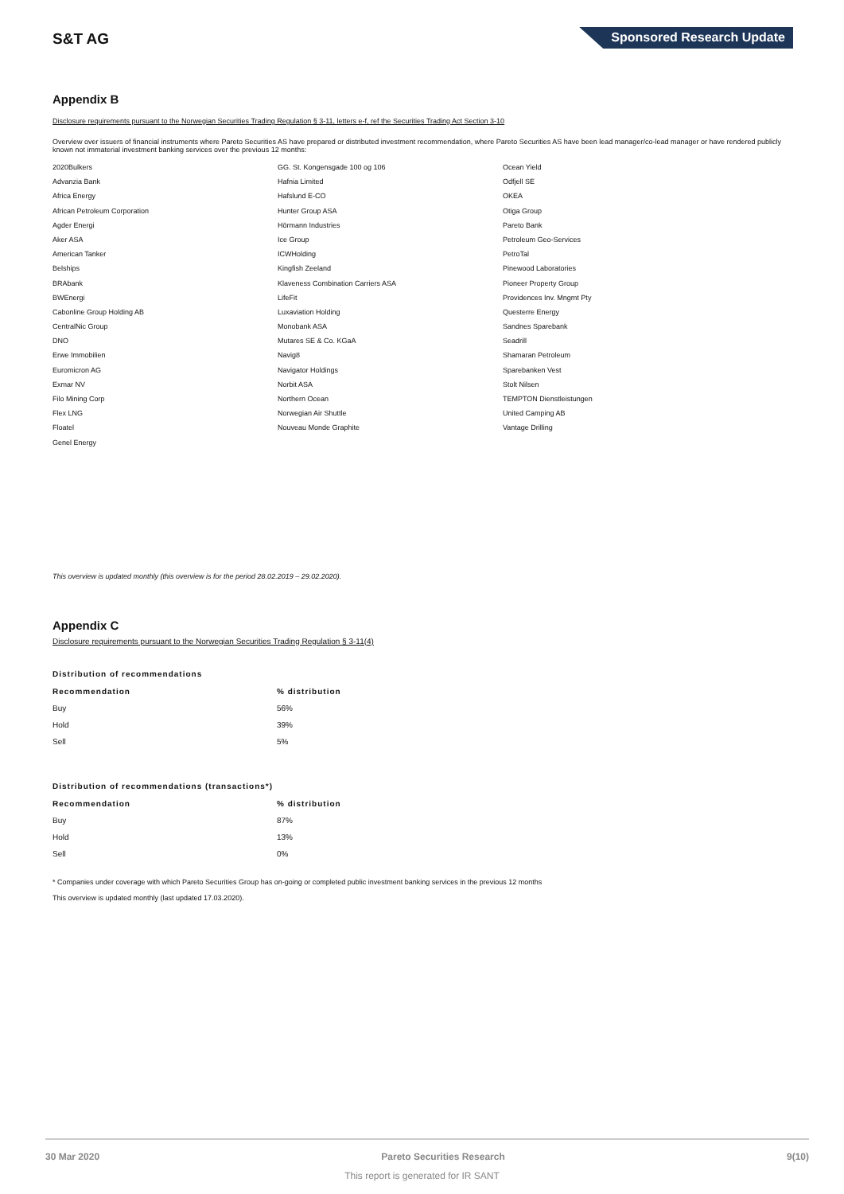S&T AG
Sponsored Research Update
Appendix B
Disclosure requirements pursuant to the Norwegian Securities Trading Regulation § 3-11, letters e-f, ref the Securities Trading Act Section 3-10
Overview over issuers of financial instruments where Pareto Securities AS have prepared or distributed investment recommendation, where Pareto Securities AS have been lead manager/co-lead manager or have rendered publicly known not immaterial investment banking services over the previous 12 months:
2020Bulkers
Advanzia Bank
Africa Energy
African Petroleum Corporation
Agder Energi
Aker ASA
American Tanker
Belships
BRAbank
BWEnergi
Cabonline Group Holding AB
CentralNic Group
DNO
Erwe Immobilien
Euromicron AG
Exmar NV
Filo Mining Corp
Flex LNG
Floatel
Genel Energy
GG. St. Kongensgade 100 og 106
Hafnia Limited
Hafslund E-CO
Hunter Group ASA
Hörmann Industries
Ice Group
ICWHolding
Kingfish Zeeland
Klaveness Combination Carriers ASA
LifeFit
Luxaviation Holding
Monobank ASA
Mutares SE & Co. KGaA
Navig8
Navigator Holdings
Norbit ASA
Northern Ocean
Norwegian Air Shuttle
Nouveau Monde Graphite
Ocean Yield
Odfjell SE
OKEA
Otiga Group
Pareto Bank
Petroleum Geo-Services
PetroTal
Pinewood Laboratories
Pioneer Property Group
Providences Inv. Mngmt Pty
Questerre Energy
Sandnes Sparebank
Seadrill
Shamaran Petroleum
Sparebanken Vest
Stolt Nilsen
TEMPTON Dienstleistungen
United Camping AB
Vantage Drilling
This overview is updated monthly (this overview is for the period 28.02.2019 – 29.02.2020).
Appendix C
Disclosure requirements pursuant to the Norwegian Securities Trading Regulation § 3-11(4)
Distribution of recommendations
| Recommendation | % distribution |
| --- | --- |
| Buy | 56% |
| Hold | 39% |
| Sell | 5% |
Distribution of recommendations (transactions*)
| Recommendation | % distribution |
| --- | --- |
| Buy | 87% |
| Hold | 13% |
| Sell | 0% |
* Companies under coverage with which Pareto Securities Group has on-going or completed public investment banking services in the previous 12 months
This overview is updated monthly (last updated 17.03.2020).
30 Mar 2020 Pareto Securities Research 9(10)
This report is generated for IR SANT